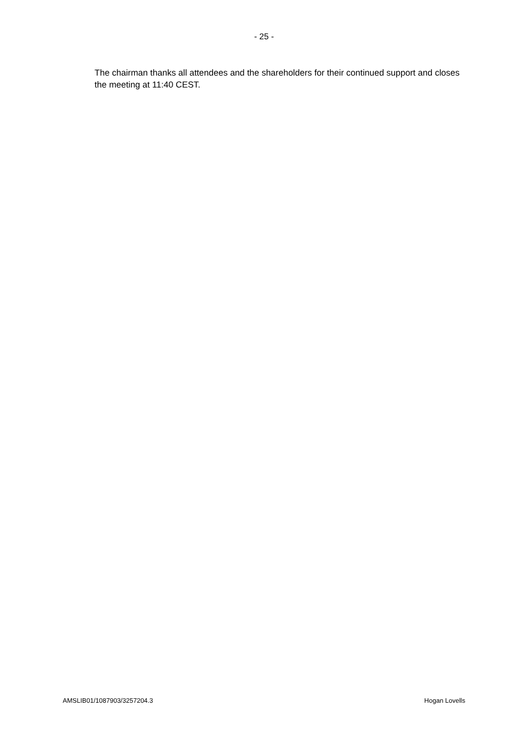- 25 -
The chairman thanks all attendees and the shareholders for their continued support and closes the meeting at 11:40 CEST.
AMSLIB01/1087903/3257204.3 Hogan Lovells